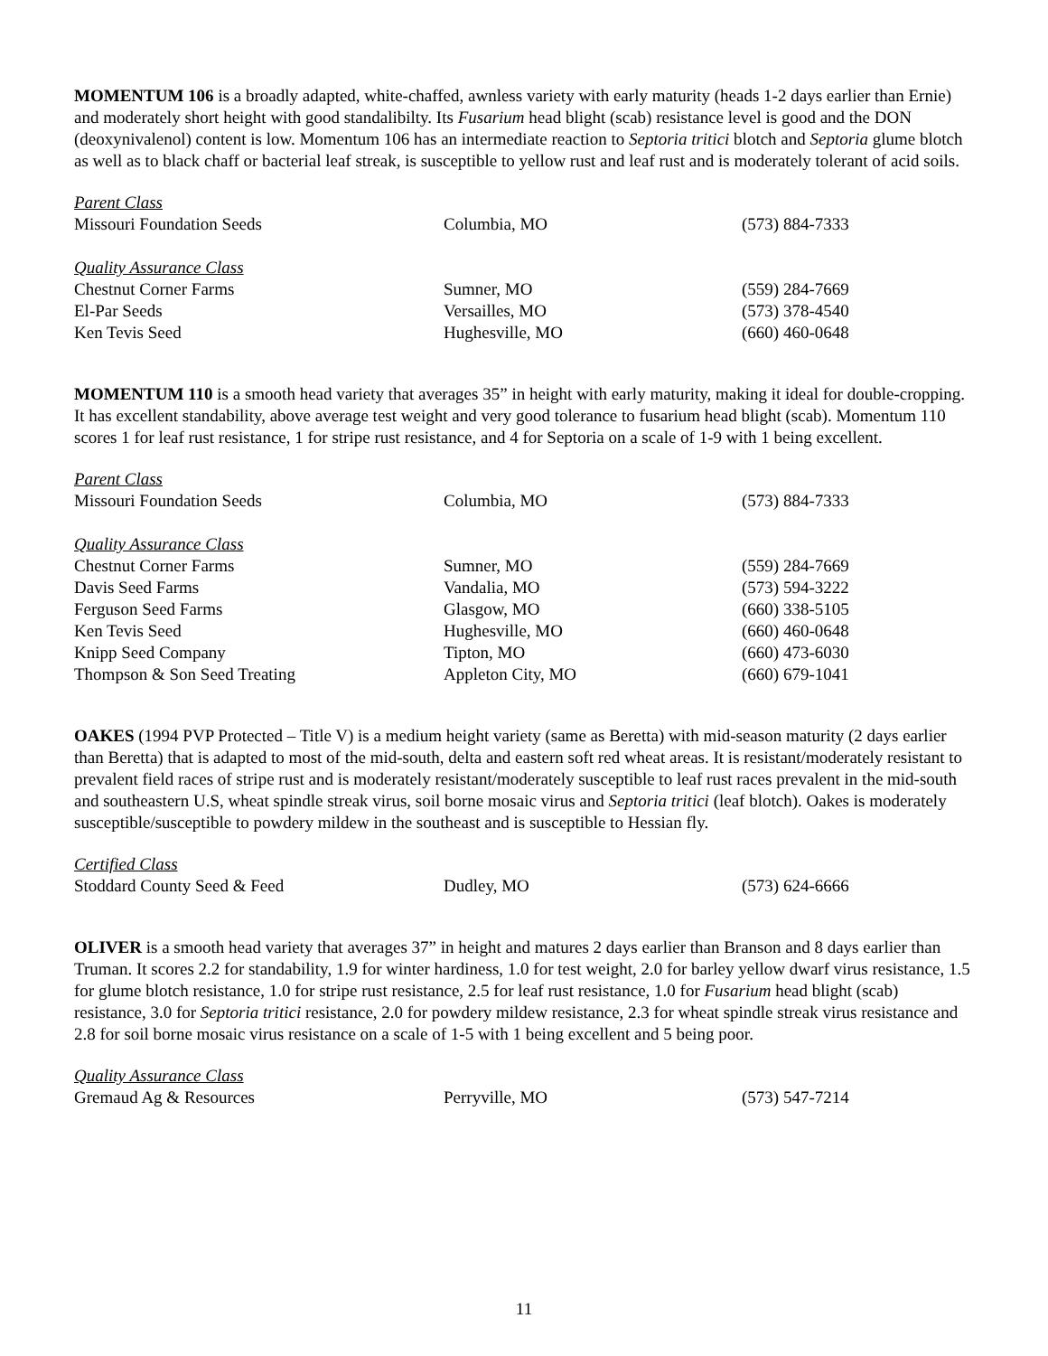MOMENTUM 106 is a broadly adapted, white-chaffed, awnless variety with early maturity (heads 1-2 days earlier than Ernie) and moderately short height with good standalibilty. Its Fusarium head blight (scab) resistance level is good and the DON (deoxynivalenol) content is low. Momentum 106 has an intermediate reaction to Septoria tritici blotch and Septoria glume blotch as well as to black chaff or bacterial leaf streak, is susceptible to yellow rust and leaf rust and is moderately tolerant of acid soils.
| Parent Class | | |
| Missouri Foundation Seeds | Columbia, MO | (573) 884-7333 |
| Quality Assurance Class | | |
| Chestnut Corner Farms | Sumner, MO | (559) 284-7669 |
| El-Par Seeds | Versailles, MO | (573) 378-4540 |
| Ken Tevis Seed | Hughesville, MO | (660) 460-0648 |
MOMENTUM 110 is a smooth head variety that averages 35” in height with early maturity, making it ideal for double-cropping. It has excellent standability, above average test weight and very good tolerance to fusarium head blight (scab). Momentum 110 scores 1 for leaf rust resistance, 1 for stripe rust resistance, and 4 for Septoria on a scale of 1-9 with 1 being excellent.
| Parent Class | | |
| Missouri Foundation Seeds | Columbia, MO | (573) 884-7333 |
| Quality Assurance Class | | |
| Chestnut Corner Farms | Sumner, MO | (559) 284-7669 |
| Davis Seed Farms | Vandalia, MO | (573) 594-3222 |
| Ferguson Seed Farms | Glasgow, MO | (660) 338-5105 |
| Ken Tevis Seed | Hughesville, MO | (660) 460-0648 |
| Knipp Seed Company | Tipton, MO | (660) 473-6030 |
| Thompson & Son Seed Treating | Appleton City, MO | (660) 679-1041 |
OAKES (1994 PVP Protected – Title V) is a medium height variety (same as Beretta) with mid-season maturity (2 days earlier than Beretta) that is adapted to most of the mid-south, delta and eastern soft red wheat areas. It is resistant/moderately resistant to prevalent field races of stripe rust and is moderately resistant/moderately susceptible to leaf rust races prevalent in the mid-south and southeastern U.S, wheat spindle streak virus, soil borne mosaic virus and Septoria tritici (leaf blotch). Oakes is moderately susceptible/susceptible to powdery mildew in the southeast and is susceptible to Hessian fly.
| Certified Class | | |
| Stoddard County Seed & Feed | Dudley, MO | (573) 624-6666 |
OLIVER is a smooth head variety that averages 37” in height and matures 2 days earlier than Branson and 8 days earlier than Truman. It scores 2.2 for standability, 1.9 for winter hardiness, 1.0 for test weight, 2.0 for barley yellow dwarf virus resistance, 1.5 for glume blotch resistance, 1.0 for stripe rust resistance, 2.5 for leaf rust resistance, 1.0 for Fusarium head blight (scab) resistance, 3.0 for Septoria tritici resistance, 2.0 for powdery mildew resistance, 2.3 for wheat spindle streak virus resistance and 2.8 for soil borne mosaic virus resistance on a scale of 1-5 with 1 being excellent and 5 being poor.
| Quality Assurance Class | | |
| Gremaud Ag & Resources | Perryville, MO | (573) 547-7214 |
11